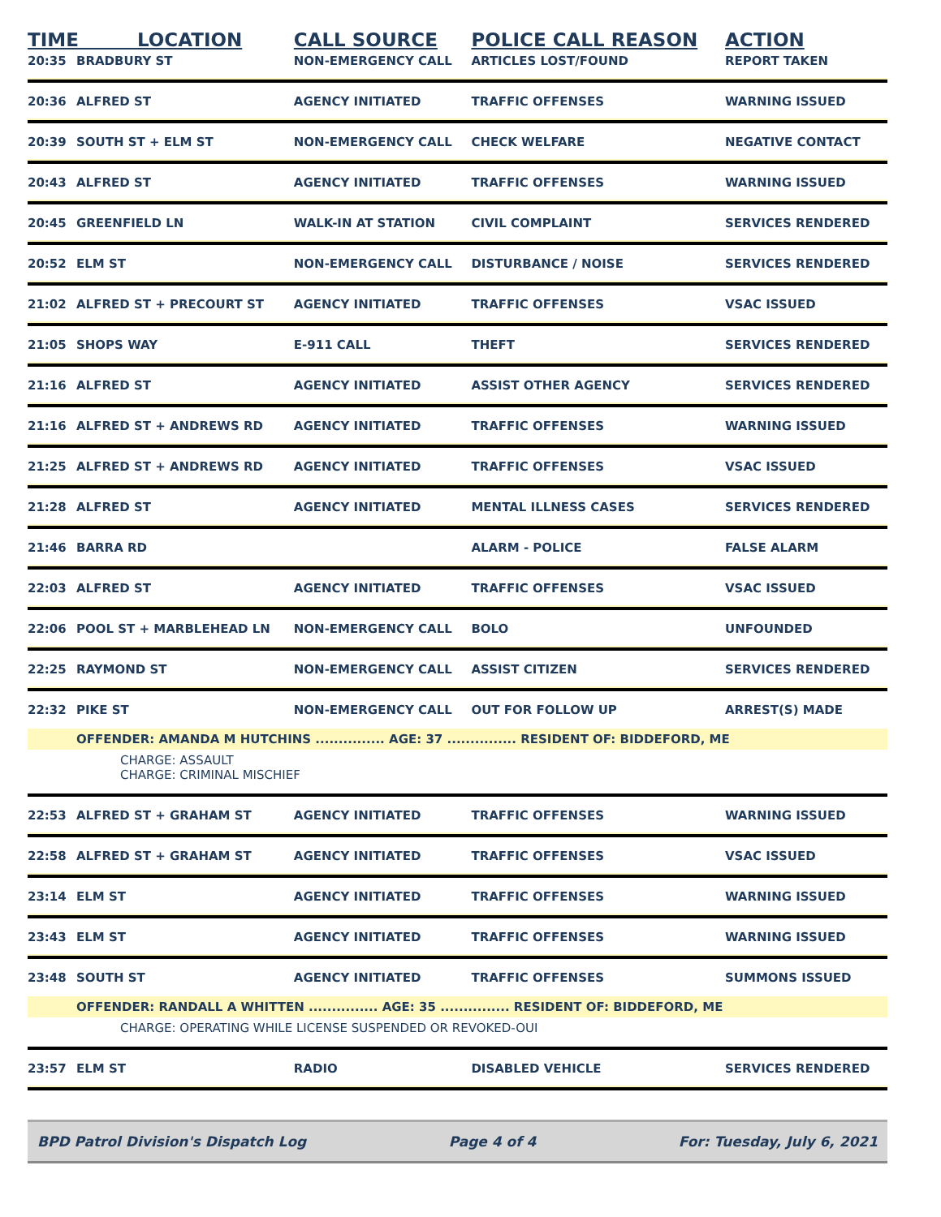| TIME LOCATION | | CALL SOURCE | POLICE CALL REASON | ACTION |
| --- | --- | --- | --- | --- |
| 20:35 | BRADBURY ST | NON-EMERGENCY CALL | ARTICLES LOST/FOUND | REPORT TAKEN |
| 20:36 | ALFRED ST | AGENCY INITIATED | TRAFFIC OFFENSES | WARNING ISSUED |
| 20:39 | SOUTH ST + ELM ST | NON-EMERGENCY CALL | CHECK WELFARE | NEGATIVE CONTACT |
| 20:43 | ALFRED ST | AGENCY INITIATED | TRAFFIC OFFENSES | WARNING ISSUED |
| 20:45 | GREENFIELD LN | WALK-IN AT STATION | CIVIL COMPLAINT | SERVICES RENDERED |
| 20:52 | ELM ST | NON-EMERGENCY CALL | DISTURBANCE / NOISE | SERVICES RENDERED |
| 21:02 | ALFRED ST + PRECOURT ST | AGENCY INITIATED | TRAFFIC OFFENSES | VSAC ISSUED |
| 21:05 | SHOPS WAY | E-911 CALL | THEFT | SERVICES RENDERED |
| 21:16 | ALFRED ST | AGENCY INITIATED | ASSIST OTHER AGENCY | SERVICES RENDERED |
| 21:16 | ALFRED ST + ANDREWS RD | AGENCY INITIATED | TRAFFIC OFFENSES | WARNING ISSUED |
| 21:25 | ALFRED ST + ANDREWS RD | AGENCY INITIATED | TRAFFIC OFFENSES | VSAC ISSUED |
| 21:28 | ALFRED ST | AGENCY INITIATED | MENTAL ILLNESS CASES | SERVICES RENDERED |
| 21:46 | BARRA RD | | ALARM - POLICE | FALSE ALARM |
| 22:03 | ALFRED ST | AGENCY INITIATED | TRAFFIC OFFENSES | VSAC ISSUED |
| 22:06 | POOL ST + MARBLEHEAD LN | NON-EMERGENCY CALL | BOLO | UNFOUNDED |
| 22:25 | RAYMOND ST | NON-EMERGENCY CALL | ASSIST CITIZEN | SERVICES RENDERED |
| 22:32 | PIKE ST | NON-EMERGENCY CALL | OUT FOR FOLLOW UP | ARREST(S) MADE |
| | OFFENDER: AMANDA M HUTCHINS ............... AGE: 37 ............... RESIDENT OF: BIDDEFORD, ME | | | |
| CHARGE: ASSAULT CHARGE: CRIMINAL MISCHIEF | | | | |
| 22:53 | ALFRED ST + GRAHAM ST | AGENCY INITIATED | TRAFFIC OFFENSES | WARNING ISSUED |
| 22:58 | ALFRED ST + GRAHAM ST | AGENCY INITIATED | TRAFFIC OFFENSES | VSAC ISSUED |
| 23:14 | ELM ST | AGENCY INITIATED | TRAFFIC OFFENSES | WARNING ISSUED |
| 23:43 | ELM ST | AGENCY INITIATED | TRAFFIC OFFENSES | WARNING ISSUED |
| 23:48 | SOUTH ST | AGENCY INITIATED | TRAFFIC OFFENSES | SUMMONS ISSUED |
| | OFFENDER: RANDALL A WHITTEN ............... AGE: 35 ............... RESIDENT OF: BIDDEFORD, ME | | | |
| CHARGE: OPERATING WHILE LICENSE SUSPENDED OR REVOKED-OUI | | | | |
| 23:57 | ELM ST | RADIO | DISABLED VEHICLE | SERVICES RENDERED |
BPD Patrol Division's Dispatch Log Page 4 of 4 For: Tuesday, July 6, 2021